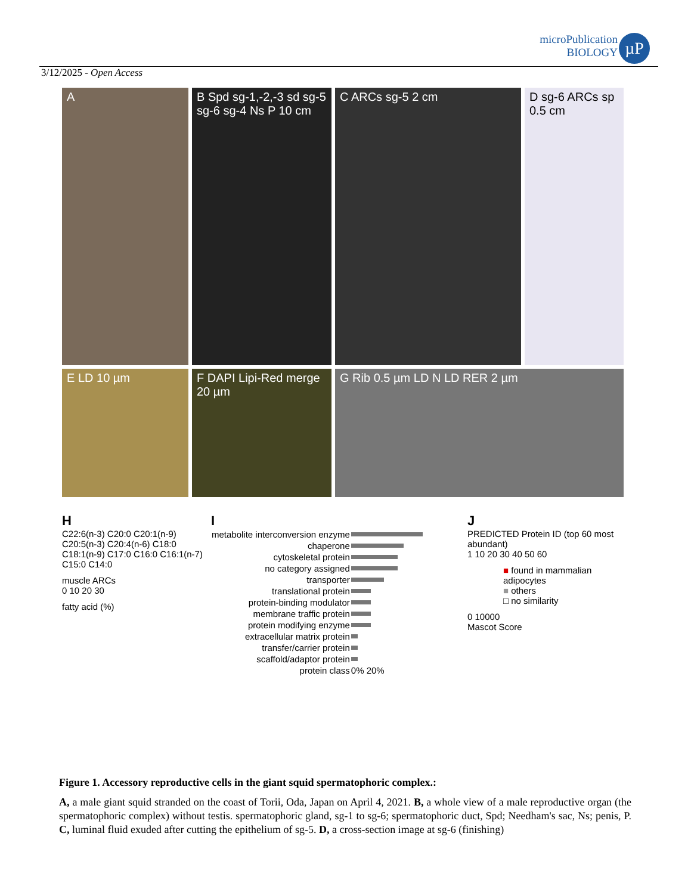microPublication
BIOLOGY
µP
3/12/2025 - Open Access
A
B Spd sg-1,-2,-3 sd sg-5 sg-6 sg-4 Ns P 10 cm
C ARCs sg-5 2 cm
D sg-6 ARCs sp 0.5 cm
E LD 10 µm
F DAPI Lipi-Red merge 20 µm
G Rib 0.5 µm LD N LD RER 2 µm
H
C22:6(n-3) C20:0 C20:1(n-9) C20:5(n-3) C20:4(n-6) C18:0 C18:1(n-9) C17:0 C16:0 C16:1(n-7) C15:0 C14:0
muscle ARCs
0 10 20 30
fatty acid (%)
I
| metabolite interconversion enzyme | |
| chaperone | |
| cytoskeletal protein | |
| no category assigned | |
| transporter | |
| translational protein | |
| protein-binding modulator | |
| membrane traffic protein | |
| protein modifying enzyme | |
| extracellular matrix protein | |
| transfer/carrier protein | |
| scaffold/adaptor protein | |
| protein class | 0% 20% |
J
PREDICTED Protein ID (top 60 most abundant)
1 10 20 30 40 50 60
■ found in mammalian adipocytes
■ others
□ no similarity
0 10000
Mascot Score
Figure 1. Accessory reproductive cells in the giant squid spermatophoric complex.:
A, a male giant squid stranded on the coast of Torii, Oda, Japan on April 4, 2021. B, a whole view of a male reproductive organ (the spermatophoric complex) without testis. spermatophoric gland, sg-1 to sg-6; spermatophoric duct, Spd; Needham's sac, Ns; penis, P. C, luminal fluid exuded after cutting the epithelium of sg-5. D, a cross-section image at sg-6 (finishing)